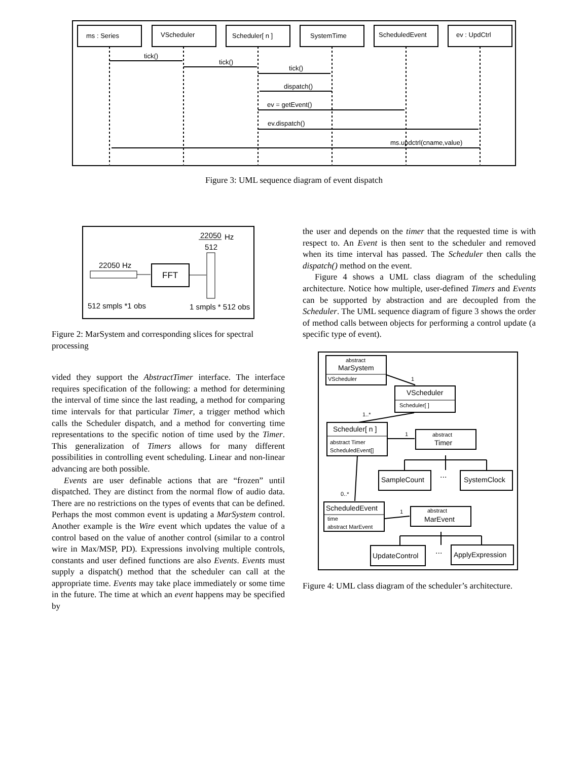ms : Series
VScheduler
Scheduler[ n ]
SystemTime
ScheduledEvent
ev : UpdCtrl
tick()
tick()
tick()
dispatch()
ev = getEvent()
ev.dispatch()
ms.updctrl(cname,value)
Figure 3: UML sequence diagram of event dispatch
22050
Hz
512
22050 Hz
FFT
512 smpls *1 obs
1 smpls * 512 obs
Figure 2: MarSystem and corresponding slices for spectral processing
vided they support the AbstractTimer interface. The interface requires specification of the following: a method for determining the interval of time since the last reading, a method for comparing time intervals for that particular Timer, a trigger method which calls the Scheduler dispatch, and a method for converting time representations to the specific notion of time used by the Timer. This generalization of Timers allows for many different possibilities in controlling event scheduling. Linear and non-linear advancing are both possible.
Events are user definable actions that are “frozen” until dispatched. They are distinct from the normal flow of audio data. There are no restrictions on the types of events that can be defined. Perhaps the most common event is updating a MarSystem control. Another example is the Wire event which updates the value of a control based on the value of another control (similar to a control wire in Max/MSP, PD). Expressions involving multiple controls, constants and user defined functions are also Events. Events must supply a dispatch() method that the scheduler can call at the appropriate time. Events may take place immediately or some time in the future. The time at which an event happens may be specified by
the user and depends on the timer that the requested time is with respect to. An Event is then sent to the scheduler and removed when its time interval has passed. The Scheduler then calls the dispatch() method on the event.
Figure 4 shows a UML class diagram of the scheduling architecture. Notice how multiple, user-defined Timers and Events can be supported by abstraction and are decoupled from the Scheduler. The UML sequence diagram of figure 3 shows the order of method calls between objects for performing a control update (a specific type of event).
abstract
MarSystem
VScheduler
VScheduler
Scheduler[ ]
1
1..*
Scheduler[ n ]
abstract Timer
ScheduledEvent[]
1
abstract
Timer
SampleCount
...
SystemClock
0..*
ScheduledEvent
time
abstract MarEvent
1
abstract
MarEvent
UpdateControl
...
ApplyExpression
Figure 4: UML class diagram of the scheduler’s architecture.